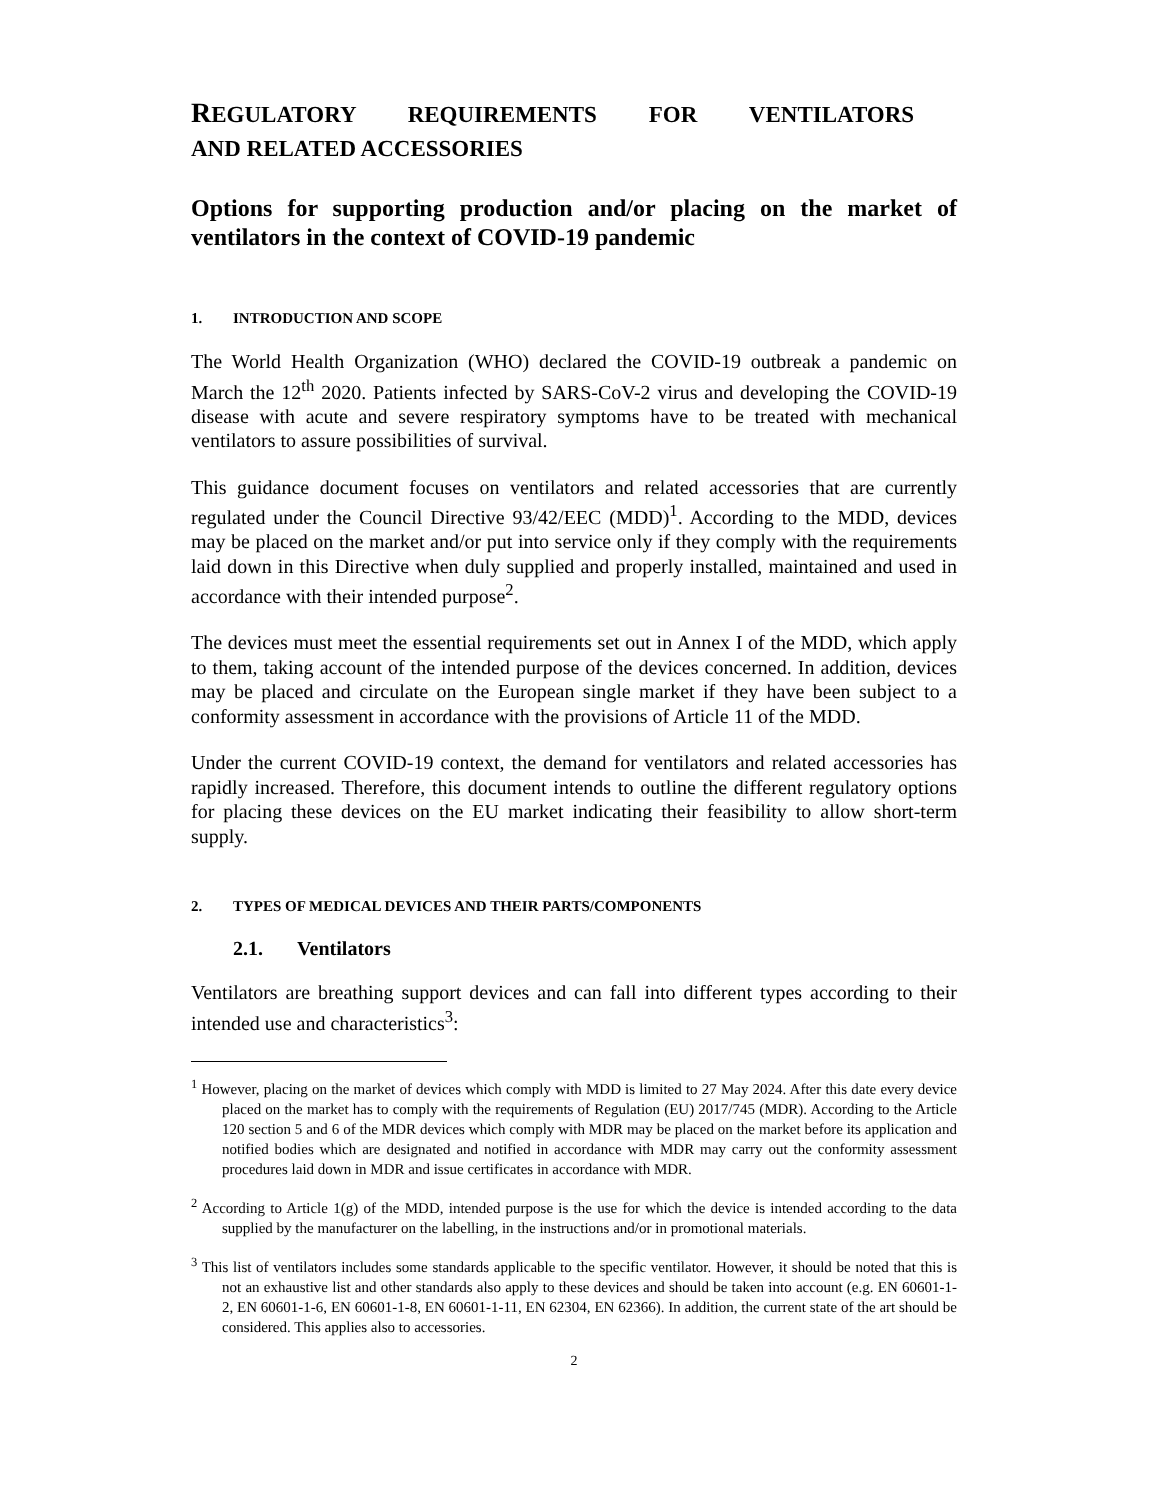REGULATORY REQUIREMENTS FOR VENTILATORS AND RELATED ACCESSORIES
Options for supporting production and/or placing on the market of ventilators in the context of COVID-19 pandemic
1. INTRODUCTION AND SCOPE
The World Health Organization (WHO) declared the COVID-19 outbreak a pandemic on March the 12<sup>th</sup> 2020. Patients infected by SARS-CoV-2 virus and developing the COVID-19 disease with acute and severe respiratory symptoms have to be treated with mechanical ventilators to assure possibilities of survival.
This guidance document focuses on ventilators and related accessories that are currently regulated under the Council Directive 93/42/EEC (MDD)<sup>1</sup>. According to the MDD, devices may be placed on the market and/or put into service only if they comply with the requirements laid down in this Directive when duly supplied and properly installed, maintained and used in accordance with their intended purpose<sup>2</sup>.
The devices must meet the essential requirements set out in Annex I of the MDD, which apply to them, taking account of the intended purpose of the devices concerned. In addition, devices may be placed and circulate on the European single market if they have been subject to a conformity assessment in accordance with the provisions of Article 11 of the MDD.
Under the current COVID-19 context, the demand for ventilators and related accessories has rapidly increased. Therefore, this document intends to outline the different regulatory options for placing these devices on the EU market indicating their feasibility to allow short-term supply.
2. TYPES OF MEDICAL DEVICES AND THEIR PARTS/COMPONENTS
2.1. Ventilators
Ventilators are breathing support devices and can fall into different types according to their intended use and characteristics<sup>3</sup>:
<sup>1</sup> However, placing on the market of devices which comply with MDD is limited to 27 May 2024. After this date every device placed on the market has to comply with the requirements of Regulation (EU) 2017/745 (MDR). According to the Article 120 section 5 and 6 of the MDR devices which comply with MDR may be placed on the market before its application and notified bodies which are designated and notified in accordance with MDR may carry out the conformity assessment procedures laid down in MDR and issue certificates in accordance with MDR.
<sup>2</sup> According to Article 1(g) of the MDD, intended purpose is the use for which the device is intended according to the data supplied by the manufacturer on the labelling, in the instructions and/or in promotional materials.
<sup>3</sup> This list of ventilators includes some standards applicable to the specific ventilator. However, it should be noted that this is not an exhaustive list and other standards also apply to these devices and should be taken into account (e.g. EN 60601-1-2, EN 60601-1-6, EN 60601-1-8, EN 60601-1-11, EN 62304, EN 62366). In addition, the current state of the art should be considered. This applies also to accessories.
2